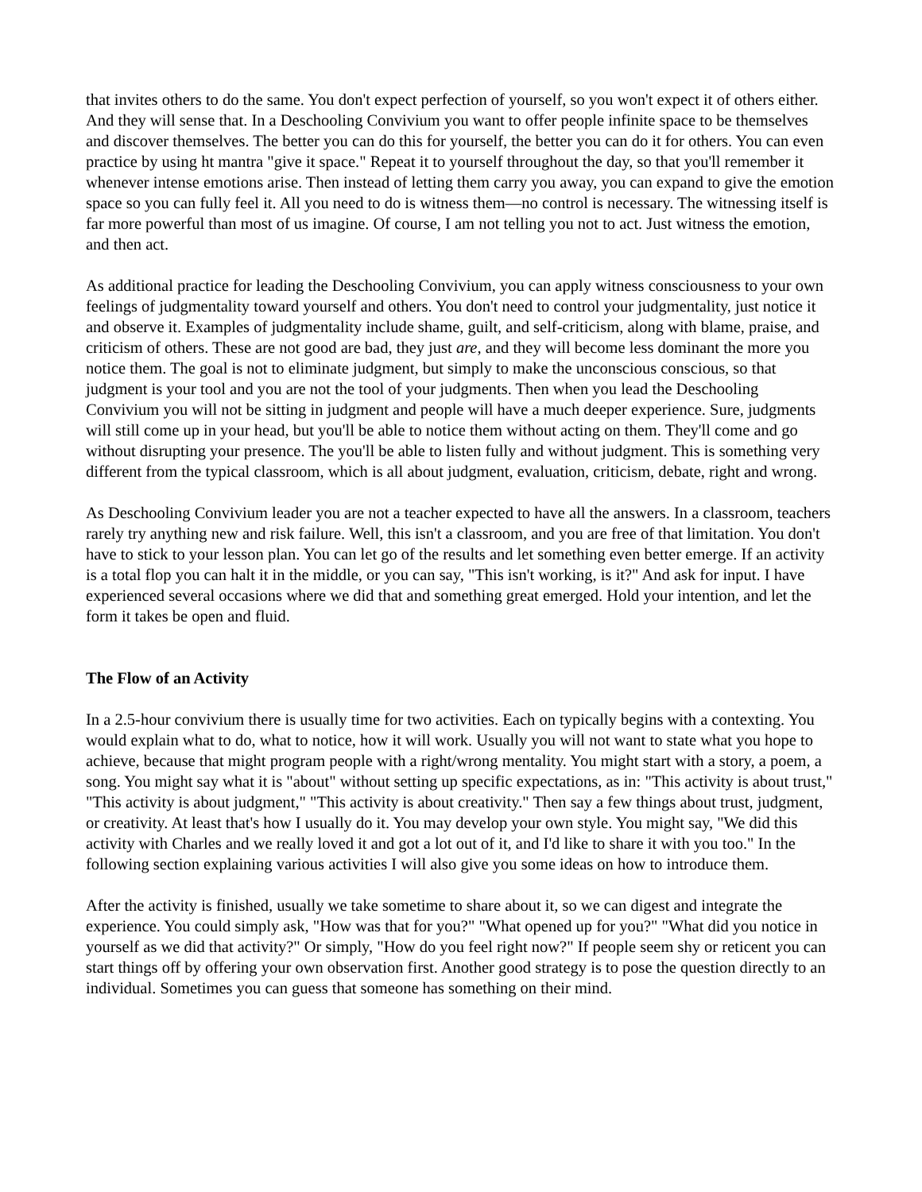that invites others to do the same. You don't expect perfection of yourself, so you won't expect it of others either. And they will sense that. In a Deschooling Convivium you want to offer people infinite space to be themselves and discover themselves. The better you can do this for yourself, the better you can do it for others. You can even practice by using ht mantra "give it space." Repeat it to yourself throughout the day, so that you'll remember it whenever intense emotions arise. Then instead of letting them carry you away, you can expand to give the emotion space so you can fully feel it. All you need to do is witness them—no control is necessary. The witnessing itself is far more powerful than most of us imagine. Of course, I am not telling you not to act. Just witness the emotion, and then act.
As additional practice for leading the Deschooling Convivium, you can apply witness consciousness to your own feelings of judgmentality toward yourself and others. You don't need to control your judgmentality, just notice it and observe it. Examples of judgmentality include shame, guilt, and self-criticism, along with blame, praise, and criticism of others. These are not good are bad, they just are, and they will become less dominant the more you notice them. The goal is not to eliminate judgment, but simply to make the unconscious conscious, so that judgment is your tool and you are not the tool of your judgments. Then when you lead the Deschooling Convivium you will not be sitting in judgment and people will have a much deeper experience. Sure, judgments will still come up in your head, but you'll be able to notice them without acting on them. They'll come and go without disrupting your presence. The you'll be able to listen fully and without judgment. This is something very different from the typical classroom, which is all about judgment, evaluation, criticism, debate, right and wrong.
As Deschooling Convivium leader you are not a teacher expected to have all the answers. In a classroom, teachers rarely try anything new and risk failure. Well, this isn't a classroom, and you are free of that limitation. You don't have to stick to your lesson plan. You can let go of the results and let something even better emerge. If an activity is a total flop you can halt it in the middle, or you can say, "This isn't working, is it?" And ask for input. I have experienced several occasions where we did that and something great emerged. Hold your intention, and let the form it takes be open and fluid.
The Flow of an Activity
In a 2.5-hour convivium there is usually time for two activities. Each on typically begins with a contexting. You would explain what to do, what to notice, how it will work. Usually you will not want to state what you hope to achieve, because that might program people with a right/wrong mentality. You might start with a story, a poem, a song. You might say what it is "about" without setting up specific expectations, as in: "This activity is about trust," "This activity is about judgment," "This activity is about creativity." Then say a few things about trust, judgment, or creativity. At least that's how I usually do it. You may develop your own style. You might say, "We did this activity with Charles and we really loved it and got a lot out of it, and I'd like to share it with you too." In the following section explaining various activities I will also give you some ideas on how to introduce them.
After the activity is finished, usually we take sometime to share about it, so we can digest and integrate the experience. You could simply ask, "How was that for you?" "What opened up for you?" "What did you notice in yourself as we did that activity?" Or simply, "How do you feel right now?" If people seem shy or reticent you can start things off by offering your own observation first. Another good strategy is to pose the question directly to an individual. Sometimes you can guess that someone has something on their mind.